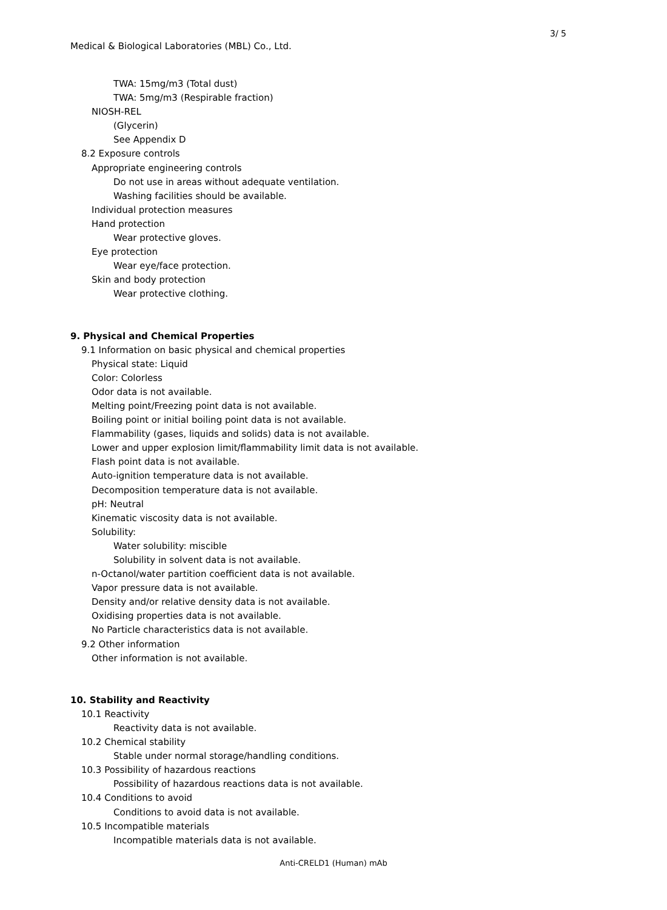3/ 5
Medical & Biological Laboratories (MBL) Co., Ltd.
TWA: 15mg/m3 (Total dust)
TWA: 5mg/m3 (Respirable fraction)
NIOSH-REL
(Glycerin)
See Appendix D
8.2 Exposure controls
Appropriate engineering controls
Do not use in areas without adequate ventilation.
Washing facilities should be available.
Individual protection measures
Hand protection
Wear protective gloves.
Eye protection
Wear eye/face protection.
Skin and body protection
Wear protective clothing.
9. Physical and Chemical Properties
9.1 Information on basic physical and chemical properties
Physical state: Liquid
Color: Colorless
Odor data is not available.
Melting point/Freezing point data is not available.
Boiling point or initial boiling point data is not available.
Flammability (gases, liquids and solids) data is not available.
Lower and upper explosion limit/flammability limit data is not available.
Flash point data is not available.
Auto-ignition temperature data is not available.
Decomposition temperature data is not available.
pH: Neutral
Kinematic viscosity data is not available.
Solubility:
Water solubility: miscible
Solubility in solvent data is not available.
n-Octanol/water partition coefficient data is not available.
Vapor pressure data is not available.
Density and/or relative density data is not available.
Oxidising properties data is not available.
No Particle characteristics data is not available.
9.2 Other information
Other information is not available.
10. Stability and Reactivity
10.1 Reactivity
Reactivity data is not available.
10.2 Chemical stability
Stable under normal storage/handling conditions.
10.3 Possibility of hazardous reactions
Possibility of hazardous reactions data is not available.
10.4 Conditions to avoid
Conditions to avoid data is not available.
10.5 Incompatible materials
Incompatible materials data is not available.
Anti-CRELD1 (Human) mAb